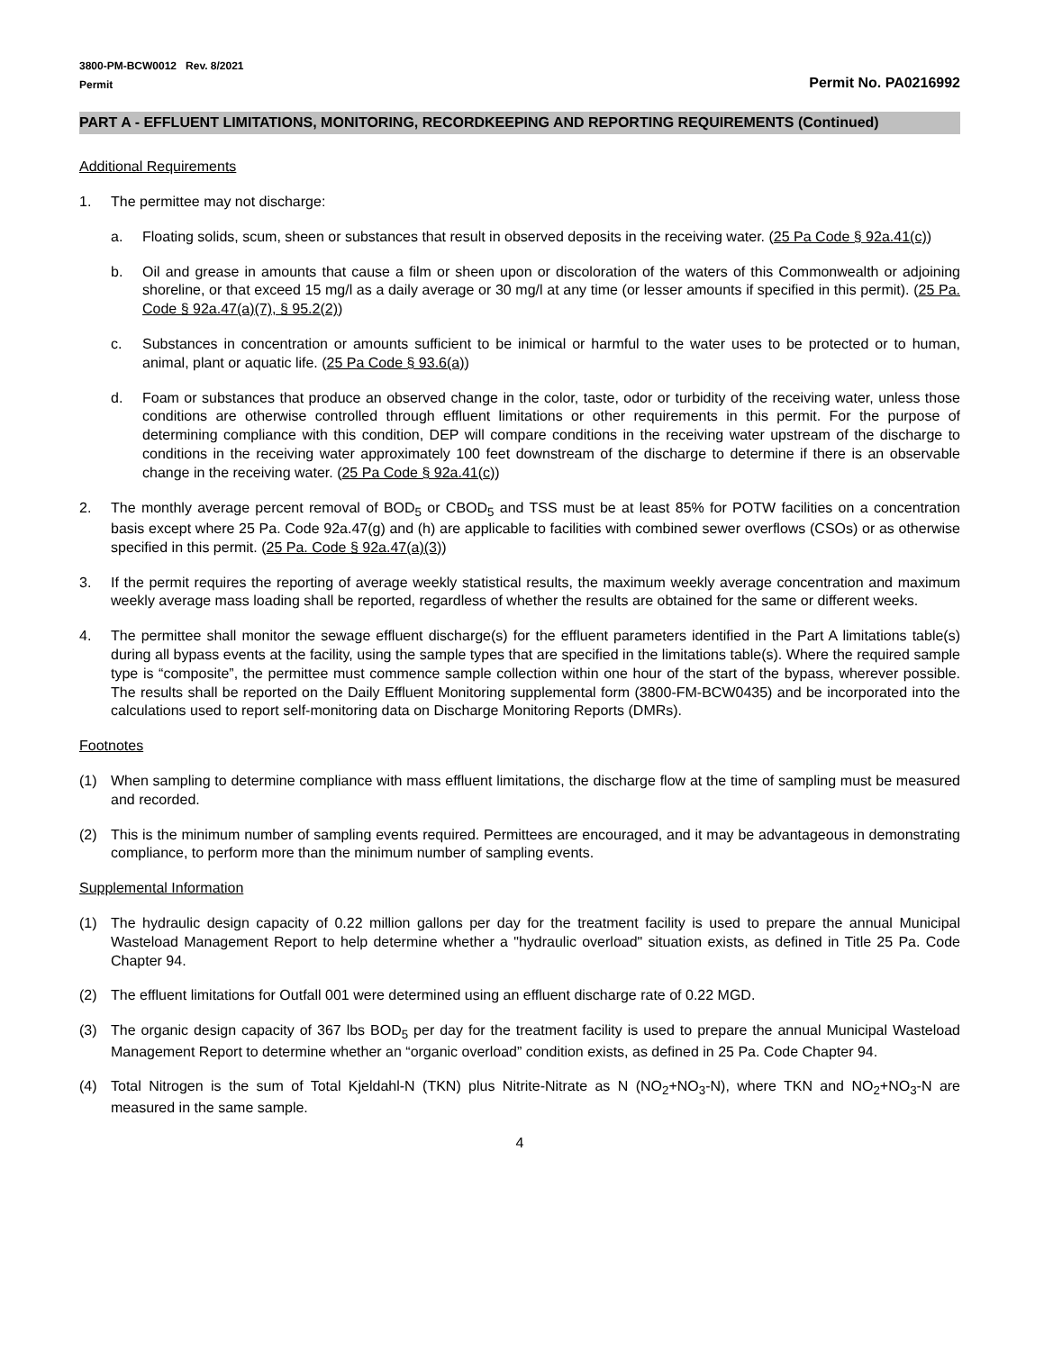3800-PM-BCW0012 Rev. 8/2021
Permit Permit No. PA0216992
PART A - EFFLUENT LIMITATIONS, MONITORING, RECORDKEEPING AND REPORTING REQUIREMENTS (Continued)
Additional Requirements
1. The permittee may not discharge:
a. Floating solids, scum, sheen or substances that result in observed deposits in the receiving water. (25 Pa Code § 92a.41(c))
b. Oil and grease in amounts that cause a film or sheen upon or discoloration of the waters of this Commonwealth or adjoining shoreline, or that exceed 15 mg/l as a daily average or 30 mg/l at any time (or lesser amounts if specified in this permit). (25 Pa. Code § 92a.47(a)(7), § 95.2(2))
c. Substances in concentration or amounts sufficient to be inimical or harmful to the water uses to be protected or to human, animal, plant or aquatic life. (25 Pa Code § 93.6(a))
d. Foam or substances that produce an observed change in the color, taste, odor or turbidity of the receiving water, unless those conditions are otherwise controlled through effluent limitations or other requirements in this permit. For the purpose of determining compliance with this condition, DEP will compare conditions in the receiving water upstream of the discharge to conditions in the receiving water approximately 100 feet downstream of the discharge to determine if there is an observable change in the receiving water. (25 Pa Code § 92a.41(c))
2. The monthly average percent removal of BOD<sub>5</sub> or CBOD<sub>5</sub> and TSS must be at least 85% for POTW facilities on a concentration basis except where 25 Pa. Code 92a.47(g) and (h) are applicable to facilities with combined sewer overflows (CSOs) or as otherwise specified in this permit. (25 Pa. Code § 92a.47(a)(3))
3. If the permit requires the reporting of average weekly statistical results, the maximum weekly average concentration and maximum weekly average mass loading shall be reported, regardless of whether the results are obtained for the same or different weeks.
4. The permittee shall monitor the sewage effluent discharge(s) for the effluent parameters identified in the Part A limitations table(s) during all bypass events at the facility, using the sample types that are specified in the limitations table(s). Where the required sample type is “composite”, the permittee must commence sample collection within one hour of the start of the bypass, wherever possible. The results shall be reported on the Daily Effluent Monitoring supplemental form (3800-FM-BCW0435) and be incorporated into the calculations used to report self-monitoring data on Discharge Monitoring Reports (DMRs).
Footnotes
(1) When sampling to determine compliance with mass effluent limitations, the discharge flow at the time of sampling must be measured and recorded.
(2) This is the minimum number of sampling events required. Permittees are encouraged, and it may be advantageous in demonstrating compliance, to perform more than the minimum number of sampling events.
Supplemental Information
(1) The hydraulic design capacity of 0.22 million gallons per day for the treatment facility is used to prepare the annual Municipal Wasteload Management Report to help determine whether a "hydraulic overload" situation exists, as defined in Title 25 Pa. Code Chapter 94.
(2) The effluent limitations for Outfall 001 were determined using an effluent discharge rate of 0.22 MGD.
(3) The organic design capacity of 367 lbs BOD<sub>5</sub> per day for the treatment facility is used to prepare the annual Municipal Wasteload Management Report to determine whether an “organic overload” condition exists, as defined in 25 Pa. Code Chapter 94.
(4) Total Nitrogen is the sum of Total Kjeldahl-N (TKN) plus Nitrite-Nitrate as N (NO<sub>2</sub>+NO<sub>3</sub>-N), where TKN and NO<sub>2</sub>+NO<sub>3</sub>-N are measured in the same sample.
4